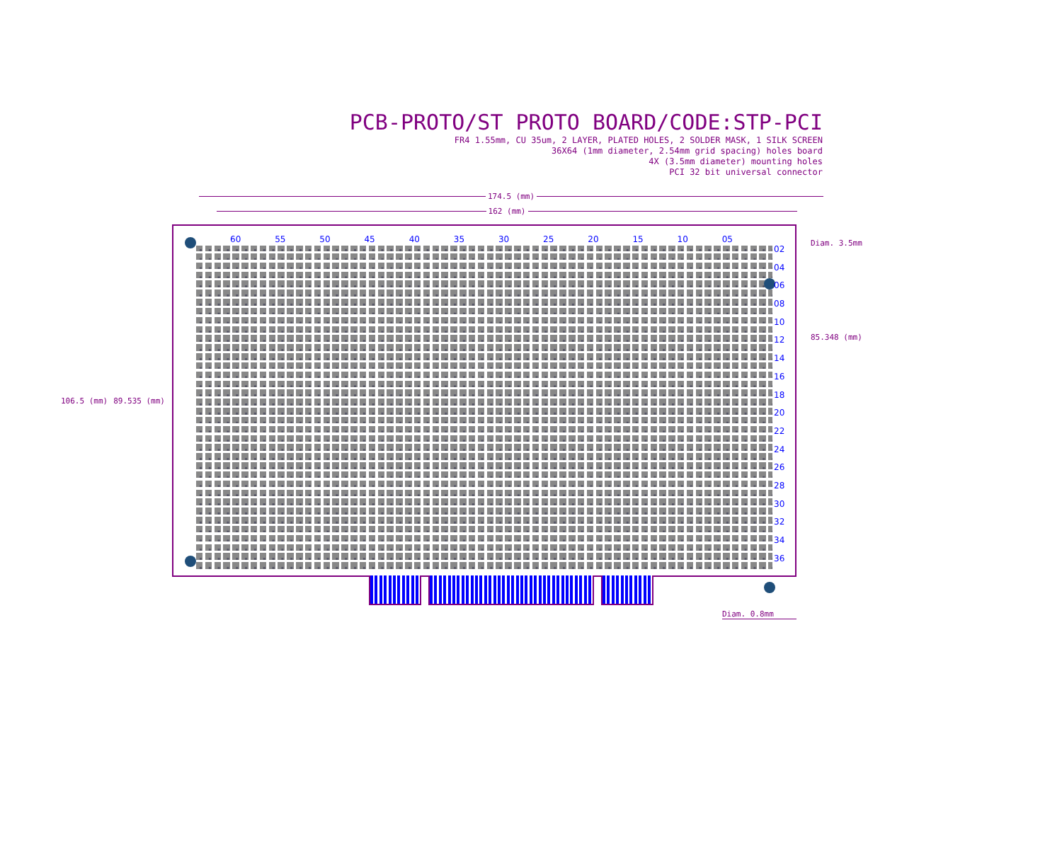PCB-PROTO/ST PROTO BOARD/CODE:STP-PCI
FR4 1.55mm, CU 35um, 2 LAYER, PLATED HOLES, 2 SOLDER MASK, 1 SILK SCREEN
36X64 (1mm diameter, 2.54mm grid spacing) holes board
4X (3.5mm diameter) mounting holes
PCI 32 bit universal connector
174.5 (mm)
162 (mm)
106.5 (mm) 89.535 (mm)
60 55 50 45 40 35 30 25 20 15 10 05
02
04
06
08
10
12
14
16
18
20
22
24
26
28
30
32
34
36
Diam. 3.5mm
85.348 (mm)
Diam. 0.8mm